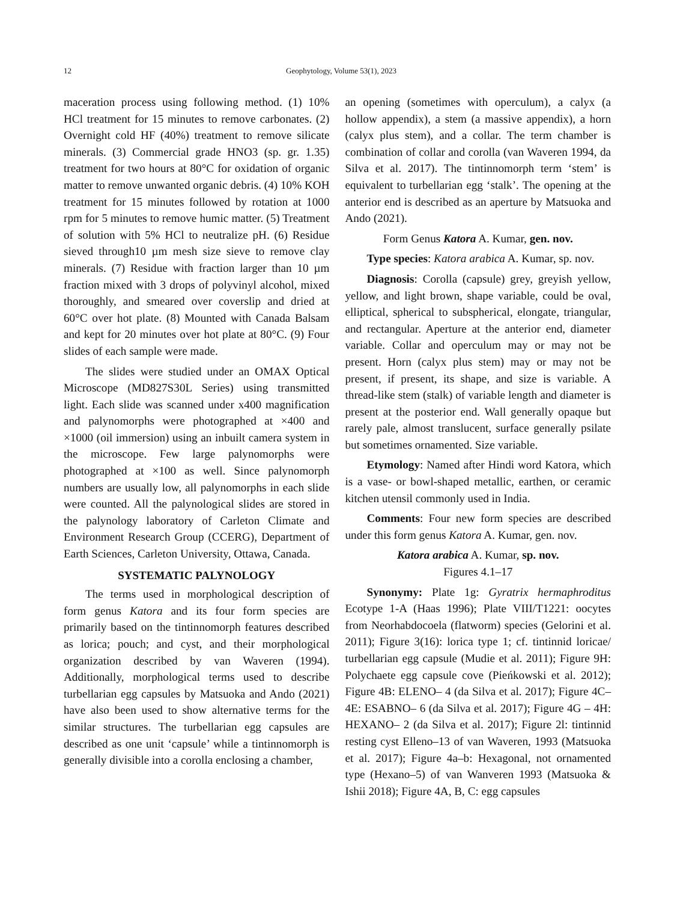12 Geophytology, Volume 53(1), 2023
maceration process using following method. (1) 10% HCl treatment for 15 minutes to remove carbonates. (2) Overnight cold HF (40%) treatment to remove silicate minerals. (3) Commercial grade HNO3 (sp. gr. 1.35) treatment for two hours at 80°C for oxidation of organic matter to remove unwanted organic debris. (4) 10% KOH treatment for 15 minutes followed by rotation at 1000 rpm for 5 minutes to remove humic matter. (5) Treatment of solution with 5% HCl to neutralize pH. (6) Residue sieved through10 µm mesh size sieve to remove clay minerals. (7) Residue with fraction larger than 10 µm fraction mixed with 3 drops of polyvinyl alcohol, mixed thoroughly, and smeared over coverslip and dried at 60°C over hot plate. (8) Mounted with Canada Balsam and kept for 20 minutes over hot plate at 80°C. (9) Four slides of each sample were made.
The slides were studied under an OMAX Optical Microscope (MD827S30L Series) using transmitted light. Each slide was scanned under x400 magnification and palynomorphs were photographed at ×400 and ×1000 (oil immersion) using an inbuilt camera system in the microscope. Few large palynomorphs were photographed at ×100 as well. Since palynomorph numbers are usually low, all palynomorphs in each slide were counted. All the palynological slides are stored in the palynology laboratory of Carleton Climate and Environment Research Group (CCERG), Department of Earth Sciences, Carleton University, Ottawa, Canada.
SYSTEMATIC PALYNOLOGY
The terms used in morphological description of form genus Katora and its four form species are primarily based on the tintinnomorph features described as lorica; pouch; and cyst, and their morphological organization described by van Waveren (1994). Additionally, morphological terms used to describe turbellarian egg capsules by Matsuoka and Ando (2021) have also been used to show alternative terms for the similar structures. The turbellarian egg capsules are described as one unit ‘capsule’ while a tintinnomorph is generally divisible into a corolla enclosing a chamber,
an opening (sometimes with operculum), a calyx (a hollow appendix), a stem (a massive appendix), a horn (calyx plus stem), and a collar. The term chamber is combination of collar and corolla (van Waveren 1994, da Silva et al. 2017). The tintinnomorph term ‘stem’ is equivalent to turbellarian egg ‘stalk’. The opening at the anterior end is described as an aperture by Matsuoka and Ando (2021).
Form Genus Katora A. Kumar, gen. nov.
Type species: Katora arabica A. Kumar, sp. nov.
Diagnosis: Corolla (capsule) grey, greyish yellow, yellow, and light brown, shape variable, could be oval, elliptical, spherical to subspherical, elongate, triangular, and rectangular. Aperture at the anterior end, diameter variable. Collar and operculum may or may not be present. Horn (calyx plus stem) may or may not be present, if present, its shape, and size is variable. A thread-like stem (stalk) of variable length and diameter is present at the posterior end. Wall generally opaque but rarely pale, almost translucent, surface generally psilate but sometimes ornamented. Size variable.
Etymology: Named after Hindi word Katora, which is a vase- or bowl-shaped metallic, earthen, or ceramic kitchen utensil commonly used in India.
Comments: Four new form species are described under this form genus Katora A. Kumar, gen. nov.
Katora arabica A. Kumar, sp. nov.
Figures 4.1–17
Synonymy: Plate 1g: Gyratrix hermaphroditus Ecotype 1-A (Haas 1996); Plate VIII/T1221: oocytes from Neorhabdocoela (flatworm) species (Gelorini et al. 2011); Figure 3(16): lorica type 1; cf. tintinnid loricae/ turbellarian egg capsule (Mudie et al. 2011); Figure 9H: Polychaete egg capsule cove (Pieńkowski et al. 2012); Figure 4B: ELENO– 4 (da Silva et al. 2017); Figure 4C–4E: ESABNO– 6 (da Silva et al. 2017); Figure 4G – 4H: HEXANO– 2 (da Silva et al. 2017); Figure 2l: tintinnid resting cyst Elleno–13 of van Waveren, 1993 (Matsuoka et al. 2017); Figure 4a–b: Hexagonal, not ornamented type (Hexano–5) of van Wanveren 1993 (Matsuoka & Ishii 2018); Figure 4A, B, C: egg capsules